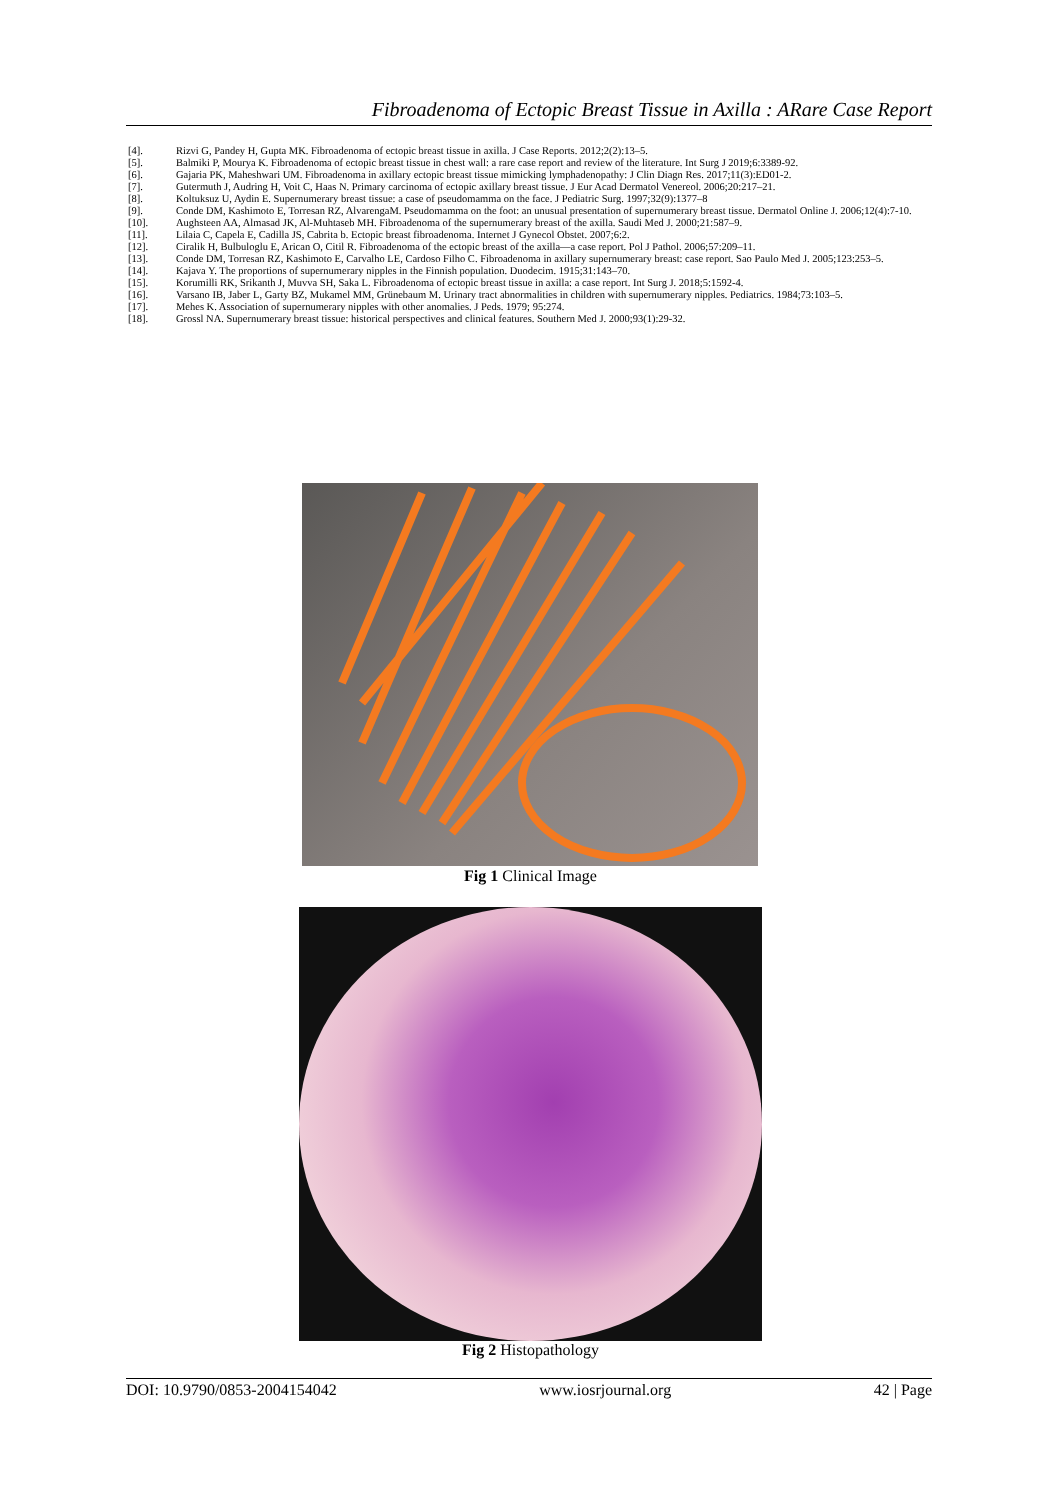Fibroadenoma of Ectopic Breast Tissue in Axilla : ARare Case Report
[4]. Rizvi G, Pandey H, Gupta MK. Fibroadenoma of ectopic breast tissue in axilla. J Case Reports. 2012;2(2):13–5.
[5]. Balmiki P, Mourya K. Fibroadenoma of ectopic breast tissue in chest wall: a rare case report and review of the literature. Int Surg J 2019;6:3389-92.
[6]. Gajaria PK, Maheshwari UM. Fibroadenoma in axillary ectopic breast tissue mimicking lymphadenopathy: J Clin Diagn Res. 2017;11(3):ED01-2.
[7]. Gutermuth J, Audring H, Voit C, Haas N. Primary carcinoma of ectopic axillary breast tissue. J Eur Acad Dermatol Venereol. 2006;20:217–21.
[8]. Koltuksuz U, Aydin E. Supernumerary breast tissue: a case of pseudomamma on the face. J Pediatric Surg. 1997;32(9):1377–8
[9]. Conde DM, Kashimoto E, Torresan RZ, AlvarengaM. Pseudomamma on the foot: an unusual presentation of supernumerary breast tissue. Dermatol Online J. 2006;12(4):7-10.
[10]. Aughsteen AA, Almasad JK, Al-Muhtaseb MH. Fibroadenoma of the supernumerary breast of the axilla. Saudi Med J. 2000;21:587–9.
[11]. Lilaia C, Capela E, Cadilla JS, Cabrita b. Ectopic breast fibroadenoma. Internet J Gynecol Obstet. 2007;6:2.
[12]. Ciralik H, Bulbuloglu E, Arican O, Citil R. Fibroadenoma of the ectopic breast of the axilla—a case report. Pol J Pathol. 2006;57:209–11.
[13]. Conde DM, Torresan RZ, Kashimoto E, Carvalho LE, Cardoso Filho C. Fibroadenoma in axillary supernumerary breast: case report. Sao Paulo Med J. 2005;123:253–5.
[14]. Kajava Y. The proportions of supernumerary nipples in the Finnish population. Duodecim. 1915;31:143–70.
[15]. Korumilli RK, Srikanth J, Muvva SH, Saka L. Fibroadenoma of ectopic breast tissue in axilla: a case report. Int Surg J. 2018;5:1592-4.
[16]. Varsano IB, Jaber L, Garty BZ, Mukamel MM, Grünebaum M. Urinary tract abnormalities in children with supernumerary nipples. Pediatrics. 1984;73:103–5.
[17]. Mehes K. Association of supernumerary nipples with other anomalies. J Peds. 1979; 95:274.
[18]. Grossl NA. Supernumerary breast tissue: historical perspectives and clinical features. Southern Med J. 2000;93(1):29-32.
Fig 1 Clinical Image
Fig 2 Histopathology
DOI: 10.9790/0853-2004154042 www.iosrjournal.org 42 | Page